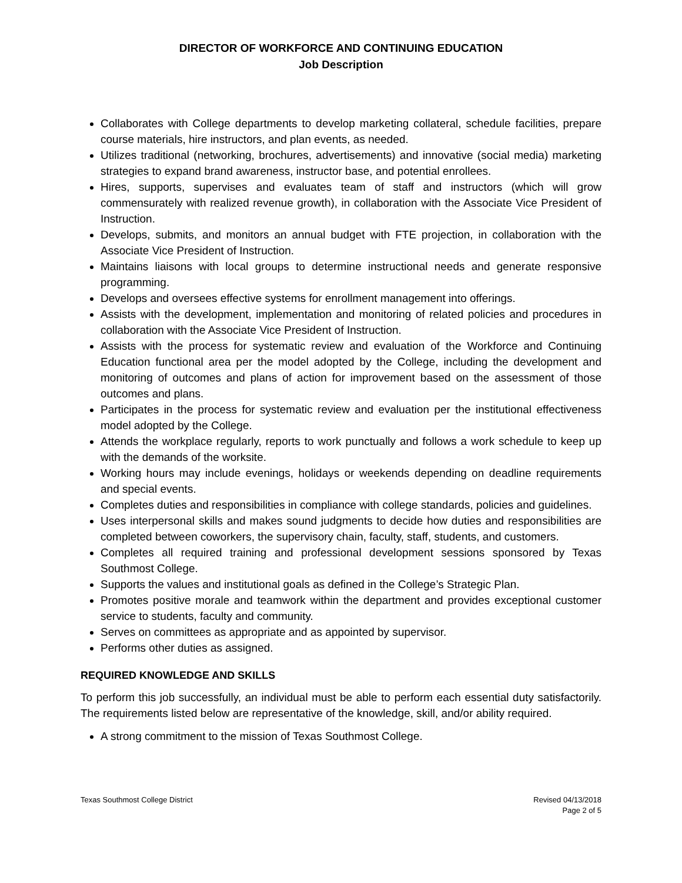DIRECTOR OF WORKFORCE AND CONTINUING EDUCATION
Job Description
Collaborates with College departments to develop marketing collateral, schedule facilities, prepare course materials, hire instructors, and plan events, as needed.
Utilizes traditional (networking, brochures, advertisements) and innovative (social media) marketing strategies to expand brand awareness, instructor base, and potential enrollees.
Hires, supports, supervises and evaluates team of staff and instructors (which will grow commensurately with realized revenue growth), in collaboration with the Associate Vice President of Instruction.
Develops, submits, and monitors an annual budget with FTE projection, in collaboration with the Associate Vice President of Instruction.
Maintains liaisons with local groups to determine instructional needs and generate responsive programming.
Develops and oversees effective systems for enrollment management into offerings.
Assists with the development, implementation and monitoring of related policies and procedures in collaboration with the Associate Vice President of Instruction.
Assists with the process for systematic review and evaluation of the Workforce and Continuing Education functional area per the model adopted by the College, including the development and monitoring of outcomes and plans of action for improvement based on the assessment of those outcomes and plans.
Participates in the process for systematic review and evaluation per the institutional effectiveness model adopted by the College.
Attends the workplace regularly, reports to work punctually and follows a work schedule to keep up with the demands of the worksite.
Working hours may include evenings, holidays or weekends depending on deadline requirements and special events.
Completes duties and responsibilities in compliance with college standards, policies and guidelines.
Uses interpersonal skills and makes sound judgments to decide how duties and responsibilities are completed between coworkers, the supervisory chain, faculty, staff, students, and customers.
Completes all required training and professional development sessions sponsored by Texas Southmost College.
Supports the values and institutional goals as defined in the College’s Strategic Plan.
Promotes positive morale and teamwork within the department and provides exceptional customer service to students, faculty and community.
Serves on committees as appropriate and as appointed by supervisor.
Performs other duties as assigned.
REQUIRED KNOWLEDGE AND SKILLS
To perform this job successfully, an individual must be able to perform each essential duty satisfactorily. The requirements listed below are representative of the knowledge, skill, and/or ability required.
A strong commitment to the mission of Texas Southmost College.
Texas Southmost College District
Revised 04/13/2018
Page 2 of 5